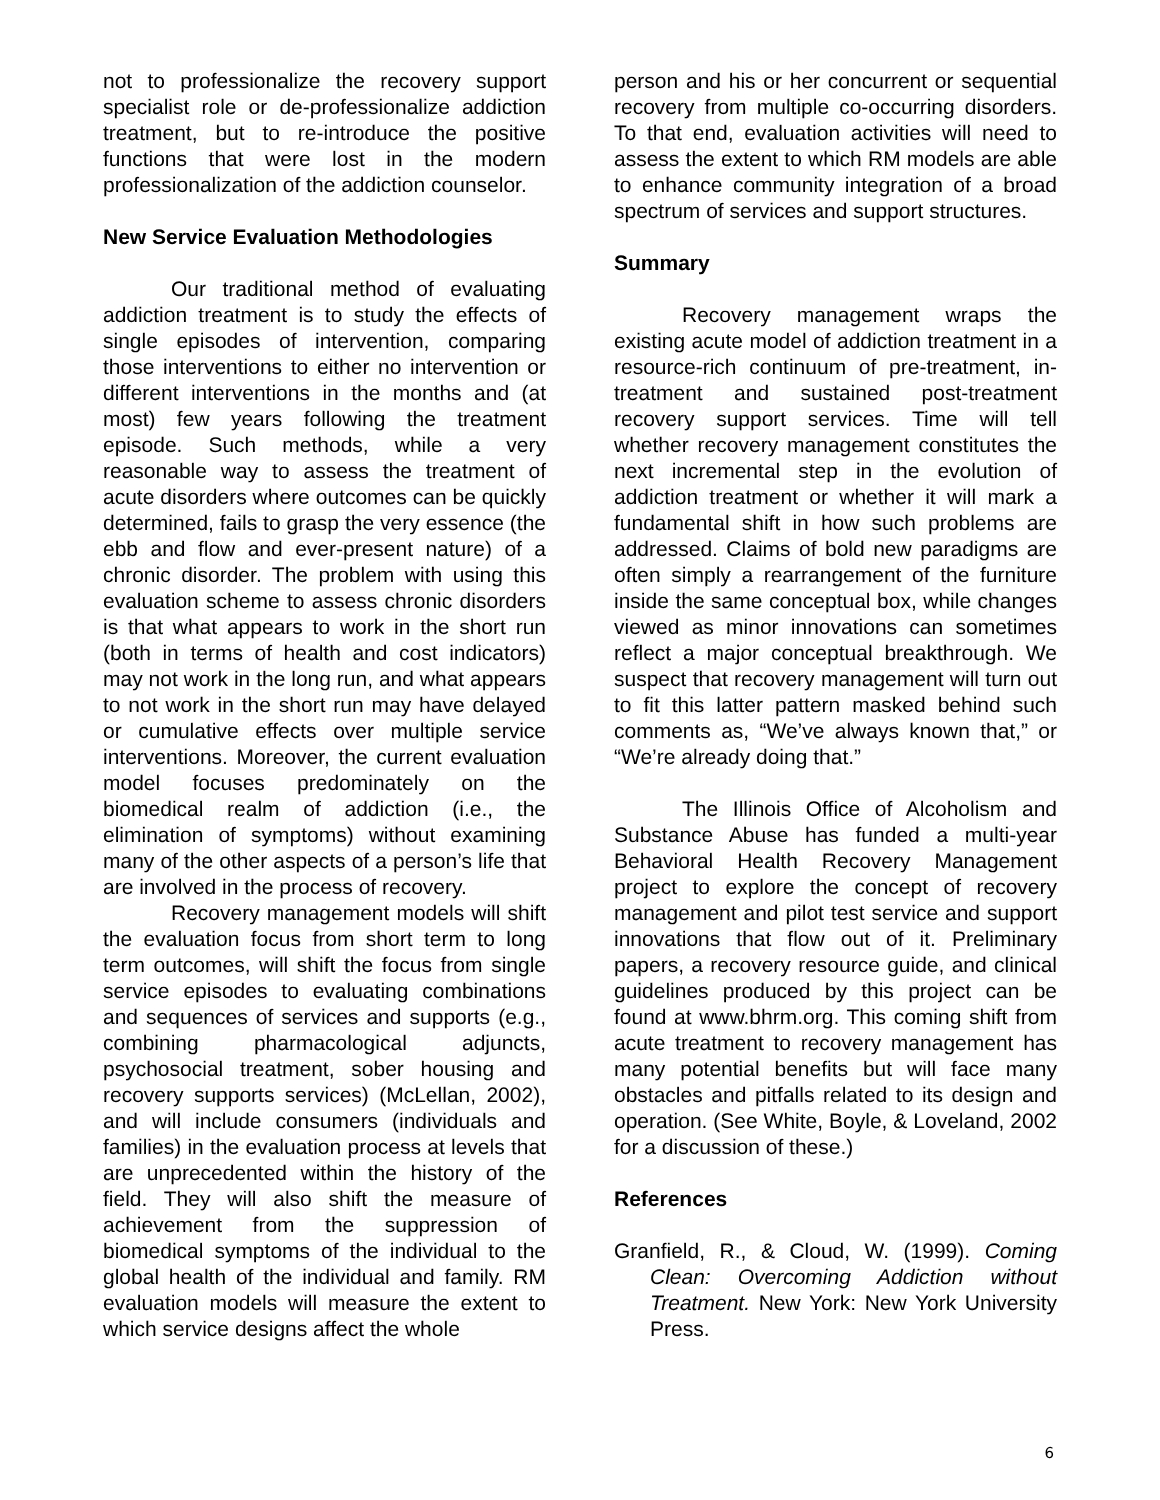not to professionalize the recovery support specialist role or de-professionalize addiction treatment, but to re-introduce the positive functions that were lost in the modern professionalization of the addiction counselor.
New Service Evaluation Methodologies
Our traditional method of evaluating addiction treatment is to study the effects of single episodes of intervention, comparing those interventions to either no intervention or different interventions in the months and (at most) few years following the treatment episode. Such methods, while a very reasonable way to assess the treatment of acute disorders where outcomes can be quickly determined, fails to grasp the very essence (the ebb and flow and ever-present nature) of a chronic disorder. The problem with using this evaluation scheme to assess chronic disorders is that what appears to work in the short run (both in terms of health and cost indicators) may not work in the long run, and what appears to not work in the short run may have delayed or cumulative effects over multiple service interventions. Moreover, the current evaluation model focuses predominately on the biomedical realm of addiction (i.e., the elimination of symptoms) without examining many of the other aspects of a person’s life that are involved in the process of recovery.
Recovery management models will shift the evaluation focus from short term to long term outcomes, will shift the focus from single service episodes to evaluating combinations and sequences of services and supports (e.g., combining pharmacological adjuncts, psychosocial treatment, sober housing and recovery supports services) (McLellan, 2002), and will include consumers (individuals and families) in the evaluation process at levels that are unprecedented within the history of the field. They will also shift the measure of achievement from the suppression of biomedical symptoms of the individual to the global health of the individual and family. RM evaluation models will measure the extent to which service designs affect the whole
person and his or her concurrent or sequential recovery from multiple co-occurring disorders. To that end, evaluation activities will need to assess the extent to which RM models are able to enhance community integration of a broad spectrum of services and support structures.
Summary
Recovery management wraps the existing acute model of addiction treatment in a resource-rich continuum of pre-treatment, in-treatment and sustained post-treatment recovery support services. Time will tell whether recovery management constitutes the next incremental step in the evolution of addiction treatment or whether it will mark a fundamental shift in how such problems are addressed. Claims of bold new paradigms are often simply a rearrangement of the furniture inside the same conceptual box, while changes viewed as minor innovations can sometimes reflect a major conceptual breakthrough. We suspect that recovery management will turn out to fit this latter pattern masked behind such comments as, “We’ve always known that,” or “We’re already doing that.”
The Illinois Office of Alcoholism and Substance Abuse has funded a multi-year Behavioral Health Recovery Management project to explore the concept of recovery management and pilot test service and support innovations that flow out of it. Preliminary papers, a recovery resource guide, and clinical guidelines produced by this project can be found at www.bhrm.org. This coming shift from acute treatment to recovery management has many potential benefits but will face many obstacles and pitfalls related to its design and operation. (See White, Boyle, & Loveland, 2002 for a discussion of these.)
References
Granfield, R., & Cloud, W. (1999). Coming Clean: Overcoming Addiction without Treatment. New York: New York University Press.
6